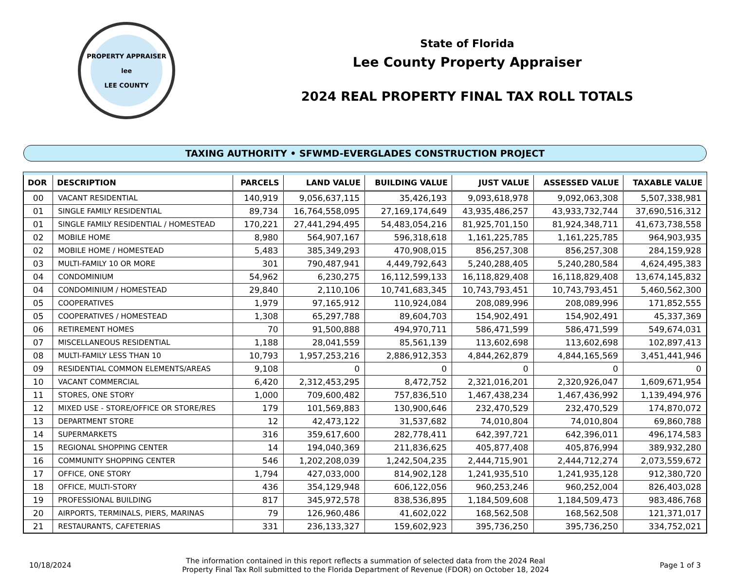PROPERTY APPRAISER
lee
LEE COUNTY
State of Florida
Lee County Property Appraiser
2024 REAL PROPERTY FINAL TAX ROLL TOTALS
TAXING AUTHORITY • SFWMD-EVERGLADES CONSTRUCTION PROJECT
| DOR | DESCRIPTION | PARCELS | LAND VALUE | BUILDING VALUE | JUST VALUE | ASSESSED VALUE | TAXABLE VALUE |
| --- | --- | --- | --- | --- | --- | --- | --- |
| 00 | VACANT RESIDENTIAL | 140,919 | 9,056,637,115 | 35,426,193 | 9,093,618,978 | 9,092,063,308 | 5,507,338,981 |
| 01 | SINGLE FAMILY RESIDENTIAL | 89,734 | 16,764,558,095 | 27,169,174,649 | 43,935,486,257 | 43,933,732,744 | 37,690,516,312 |
| 01 | SINGLE FAMILY RESIDENTIAL / HOMESTEAD | 170,221 | 27,441,294,495 | 54,483,054,216 | 81,925,701,150 | 81,924,348,711 | 41,673,738,558 |
| 02 | MOBILE HOME | 8,980 | 564,907,167 | 596,318,618 | 1,161,225,785 | 1,161,225,785 | 964,903,935 |
| 02 | MOBILE HOME / HOMESTEAD | 5,483 | 385,349,293 | 470,908,015 | 856,257,308 | 856,257,308 | 284,159,928 |
| 03 | MULTI-FAMILY 10 OR MORE | 301 | 790,487,941 | 4,449,792,643 | 5,240,288,405 | 5,240,280,584 | 4,624,495,383 |
| 04 | CONDOMINIUM | 54,962 | 6,230,275 | 16,112,599,133 | 16,118,829,408 | 16,118,829,408 | 13,674,145,832 |
| 04 | CONDOMINIUM / HOMESTEAD | 29,840 | 2,110,106 | 10,741,683,345 | 10,743,793,451 | 10,743,793,451 | 5,460,562,300 |
| 05 | COOPERATIVES | 1,979 | 97,165,912 | 110,924,084 | 208,089,996 | 208,089,996 | 171,852,555 |
| 05 | COOPERATIVES / HOMESTEAD | 1,308 | 65,297,788 | 89,604,703 | 154,902,491 | 154,902,491 | 45,337,369 |
| 06 | RETIREMENT HOMES | 70 | 91,500,888 | 494,970,711 | 586,471,599 | 586,471,599 | 549,674,031 |
| 07 | MISCELLANEOUS RESIDENTIAL | 1,188 | 28,041,559 | 85,561,139 | 113,602,698 | 113,602,698 | 102,897,413 |
| 08 | MULTI-FAMILY LESS THAN 10 | 10,793 | 1,957,253,216 | 2,886,912,353 | 4,844,262,879 | 4,844,165,569 | 3,451,441,946 |
| 09 | RESIDENTIAL COMMON ELEMENTS/AREAS | 9,108 | 0 | 0 | 0 | 0 | 0 |
| 10 | VACANT COMMERCIAL | 6,420 | 2,312,453,295 | 8,472,752 | 2,321,016,201 | 2,320,926,047 | 1,609,671,954 |
| 11 | STORES, ONE STORY | 1,000 | 709,600,482 | 757,836,510 | 1,467,438,234 | 1,467,436,992 | 1,139,494,976 |
| 12 | MIXED USE - STORE/OFFICE OR STORE/RES | 179 | 101,569,883 | 130,900,646 | 232,470,529 | 232,470,529 | 174,870,072 |
| 13 | DEPARTMENT STORE | 12 | 42,473,122 | 31,537,682 | 74,010,804 | 74,010,804 | 69,860,788 |
| 14 | SUPERMARKETS | 316 | 359,617,600 | 282,778,411 | 642,397,721 | 642,396,011 | 496,174,583 |
| 15 | REGIONAL SHOPPING CENTER | 14 | 194,040,369 | 211,836,625 | 405,877,408 | 405,876,994 | 389,932,280 |
| 16 | COMMUNITY SHOPPING CENTER | 546 | 1,202,208,039 | 1,242,504,235 | 2,444,715,901 | 2,444,712,274 | 2,073,559,672 |
| 17 | OFFICE, ONE STORY | 1,794 | 427,033,000 | 814,902,128 | 1,241,935,510 | 1,241,935,128 | 912,380,720 |
| 18 | OFFICE, MULTI-STORY | 436 | 354,129,948 | 606,122,056 | 960,253,246 | 960,252,004 | 826,403,028 |
| 19 | PROFESSIONAL BUILDING | 817 | 345,972,578 | 838,536,895 | 1,184,509,608 | 1,184,509,473 | 983,486,768 |
| 20 | AIRPORTS, TERMINALS, PIERS, MARINAS | 79 | 126,960,486 | 41,602,022 | 168,562,508 | 168,562,508 | 121,371,017 |
| 21 | RESTAURANTS, CAFETERIAS | 331 | 236,133,327 | 159,602,923 | 395,736,250 | 395,736,250 | 334,752,021 |
10/18/2024
The information contained in this report reflects a summation of selected data from the 2024 Real
Property Final Tax Roll submitted to the Florida Department of Revenue (FDOR) on October 18, 2024
Page 1 of 3